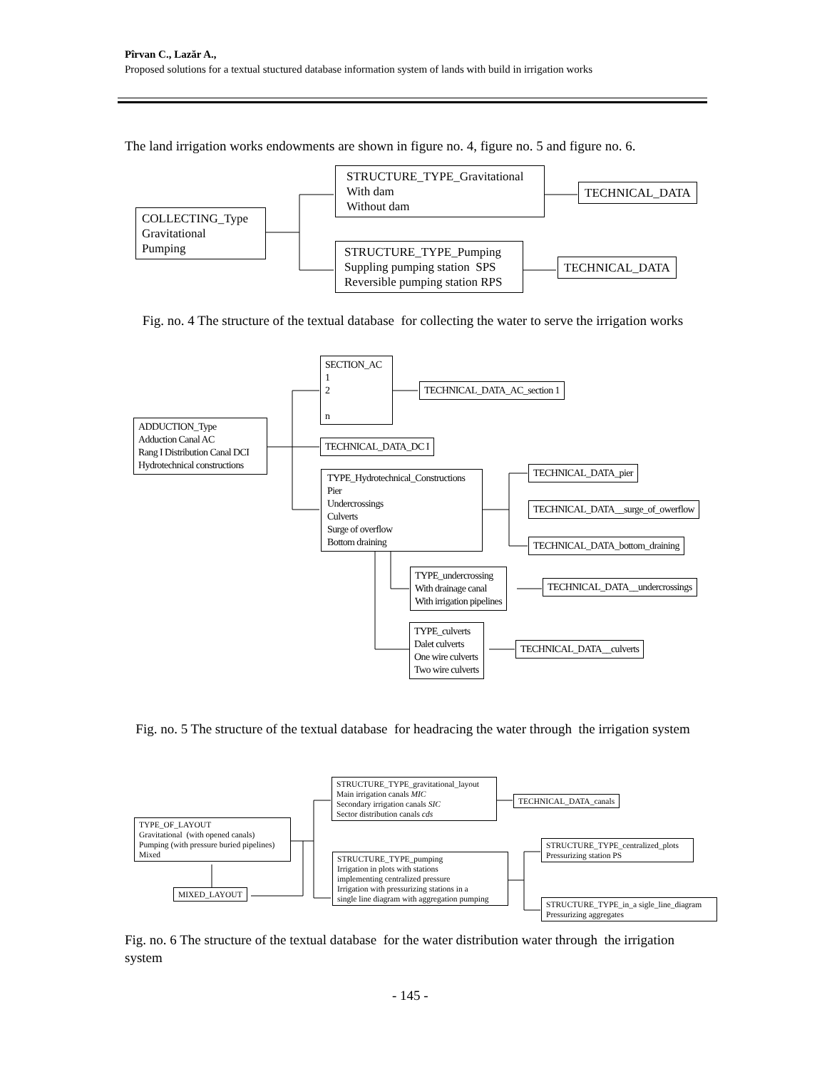Pîrvan C., Lazăr A.,
Proposed solutions for a textual stuctured database information system of lands with build in irrigation works
The land irrigation works endowments are shown in figure no. 4, figure no. 5 and figure no. 6.
COLLECTING_Type
Gravitational
Pumping
STRUCTURE_TYPE_Gravitational
With dam
Without dam
TECHNICAL_DATA
STRUCTURE_TYPE_Pumping
Suppling pumping station SPS
Reversible pumping station RPS
TECHNICAL_DATA
Fig. no. 4 The structure of the textual database for collecting the water to serve the irrigation works
SECTION_AC
1
2
n
TECHNICAL_DATA_AC_section 1
ADDUCTION_Type
Adduction Canal AC
Rang I Distribution Canal DCI
Hydrotechnical constructions
TECHNICAL_DATA_DC I
TYPE_Hydrotechnical_Constructions
Pier
Undercrossings
Culverts
Surge of overflow
Bottom draining
TECHNICAL_DATA_pier
TECHNICAL_DATA__surge_of_owerflow
TECHNICAL_DATA_bottom_draining
TYPE_undercrossing
With drainage canal
With irrigation pipelines
TECHNICAL_DATA__undercrossings
TYPE_culverts
Dalet culverts
One wire culverts
Two wire culverts
TECHNICAL_DATA__culverts
Fig. no. 5 The structure of the textual database for headracing the water through the irrigation system
STRUCTURE_TYPE_gravitational_layout
Main irrigation canals MIC
Secondary irrigation canals SIC
Sector distribution canals cds
TECHNICAL_DATA_canals
TYPE_OF_LAYOUT
Gravitational (with opened canals)
Pumping (with pressure buried pipelines)
Mixed
STRUCTURE_TYPE_centralized_plots
Pressurizing station PS
STRUCTURE_TYPE_pumping
Irrigation in plots with stations
implementing centralized pressure
Irrigation with pressurizing stations in a
single line diagram with aggregation pumping
MIXED_LAYOUT
STRUCTURE_TYPE_in_a sigle_line_diagram
Pressurizing aggregates
Fig. no. 6 The structure of the textual database for the water distribution water through the irrigation system
- 145 -